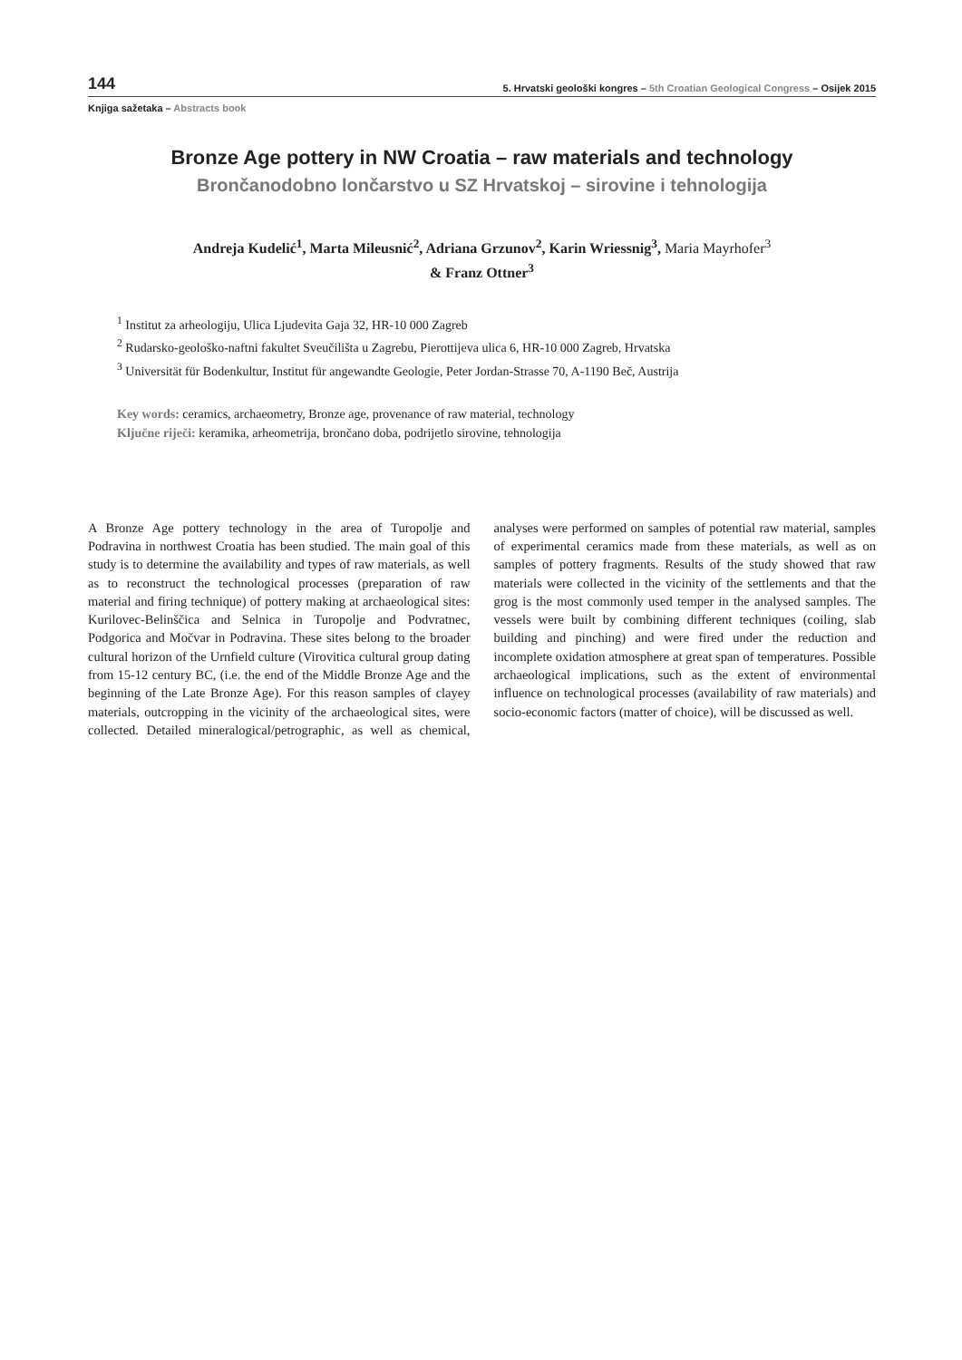144 5. Hrvatski geološki kongres – 5th Croatian Geological Congress – Osijek 2015
Knjiga sažetaka – Abstracts book
Bronze Age pottery in NW Croatia – raw materials and technology
Brončanodobno lončarstvo u SZ Hrvatskoj – sirovine i tehnologija
Andreja Kudelić<sup>1</sup>, Marta Mileusnić<sup>2</sup>, Adriana Grzunov<sup>2</sup>, Karin Wriessnig<sup>3</sup>, Maria Mayrhofer<sup>3</sup>
& Franz Ottner<sup>3</sup>
<sup>1</sup> Institut za arheologiju, Ulica Ljudevita Gaja 32, HR-10 000 Zagreb
<sup>2</sup> Rudarsko-geološko-naftni fakultet Sveučilišta u Zagrebu, Pierottijeva ulica 6, HR-10 000 Zagreb, Hrvatska
<sup>3</sup> Universität für Bodenkultur, Institut für angewandte Geologie, Peter Jordan-Strasse 70, A-1190 Beč, Austrija
Key words: ceramics, archaeometry, Bronze age, provenance of raw material, technology
Ključne riječi: keramika, arheometrija, brončano doba, podrijetlo sirovine, tehnologija
A Bronze Age pottery technology in the area of Turopolje and Podravina in northwest Croatia has been studied. The main goal of this study is to determine the availability and types of raw materials, as well as to reconstruct the technological processes (preparation of raw material and firing technique) of pottery making at archaeological sites: Kurilovec-Belinščica and Selnica in Turopolje and Podvratnec, Podgorica and Močvar in Podravina. These sites belong to the broader cultural horizon of the Urnfield culture (Virovitica cultural group dating from 15-12 century BC, (i.e. the end of the Middle Bronze Age and the beginning of the Late Bronze Age). For this reason samples of clayey materials, outcropping in the vicinity of the archaeological sites, were collected. Detailed mineralogical/petrographic, as well as chemical, analyses were performed on samples of potential raw material, samples of experimental ceramics made from these materials, as well as on samples of pottery fragments. Results of the study showed that raw materials were collected in the vicinity of the settlements and that the grog is the most commonly used temper in the analysed samples. The vessels were built by combining different techniques (coiling, slab building and pinching) and were fired under the reduction and incomplete oxidation atmosphere at great span of temperatures. Possible archaeological implications, such as the extent of environmental influence on technological processes (availability of raw materials) and socio-economic factors (matter of choice), will be discussed as well.